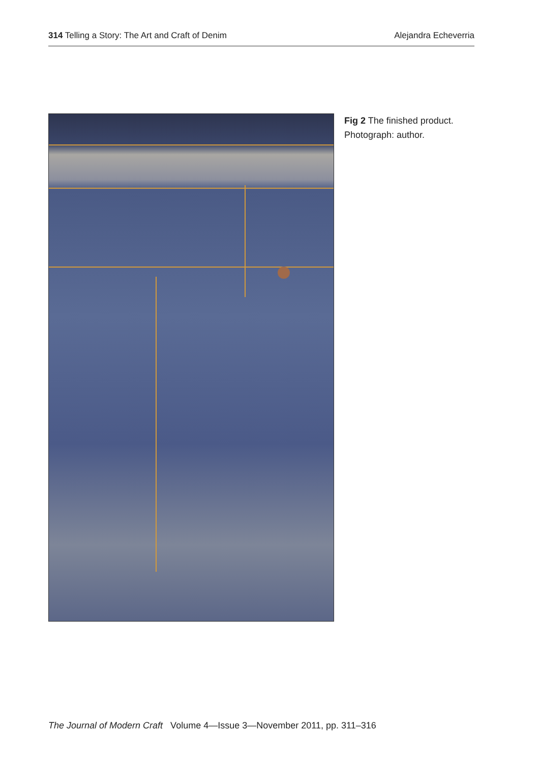314 Telling a Story: The Art and Craft of Denim
Alejandra Echeverria
Fig 2 The finished product.
Photograph: author.
The Journal of Modern Craft Volume 4—Issue 3—November 2011, pp. 311–316